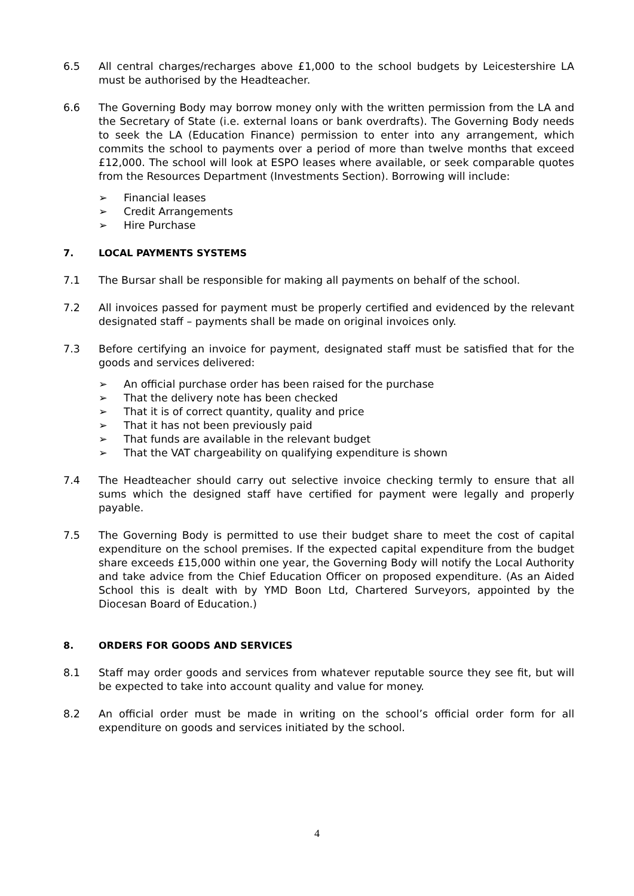6.5 All central charges/recharges above £1,000 to the school budgets by Leicestershire LA must be authorised by the Headteacher.
6.6 The Governing Body may borrow money only with the written permission from the LA and the Secretary of State (i.e. external loans or bank overdrafts). The Governing Body needs to seek the LA (Education Finance) permission to enter into any arrangement, which commits the school to payments over a period of more than twelve months that exceed £12,000. The school will look at ESPO leases where available, or seek comparable quotes from the Resources Department (Investments Section). Borrowing will include:
➢ Financial leases
➢ Credit Arrangements
➢ Hire Purchase
7. LOCAL PAYMENTS SYSTEMS
7.1 The Bursar shall be responsible for making all payments on behalf of the school.
7.2 All invoices passed for payment must be properly certified and evidenced by the relevant designated staff – payments shall be made on original invoices only.
7.3 Before certifying an invoice for payment, designated staff must be satisfied that for the goods and services delivered:
➢ An official purchase order has been raised for the purchase
➢ That the delivery note has been checked
➢ That it is of correct quantity, quality and price
➢ That it has not been previously paid
➢ That funds are available in the relevant budget
➢ That the VAT chargeability on qualifying expenditure is shown
7.4 The Headteacher should carry out selective invoice checking termly to ensure that all sums which the designed staff have certified for payment were legally and properly payable.
7.5 The Governing Body is permitted to use their budget share to meet the cost of capital expenditure on the school premises. If the expected capital expenditure from the budget share exceeds £15,000 within one year, the Governing Body will notify the Local Authority and take advice from the Chief Education Officer on proposed expenditure. (As an Aided School this is dealt with by YMD Boon Ltd, Chartered Surveyors, appointed by the Diocesan Board of Education.)
8. ORDERS FOR GOODS AND SERVICES
8.1 Staff may order goods and services from whatever reputable source they see fit, but will be expected to take into account quality and value for money.
8.2 An official order must be made in writing on the school’s official order form for all expenditure on goods and services initiated by the school.
4